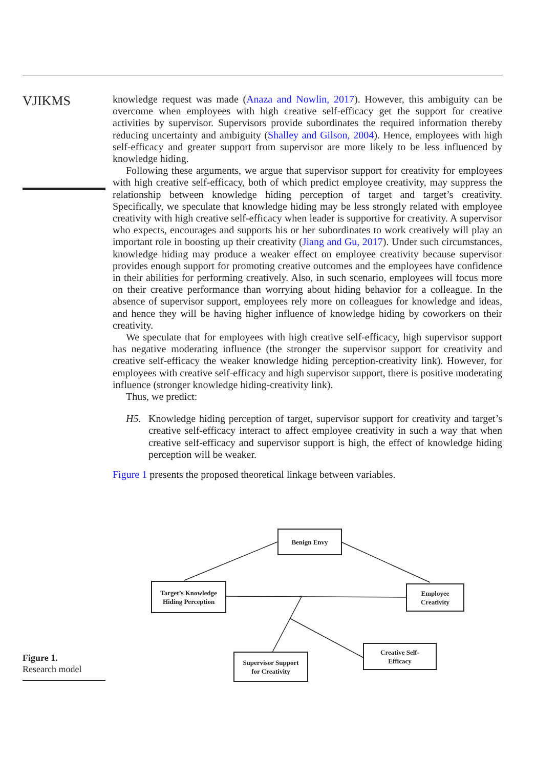VJIKMS
knowledge request was made (Anaza and Nowlin, 2017). However, this ambiguity can be overcome when employees with high creative self-efficacy get the support for creative activities by supervisor. Supervisors provide subordinates the required information thereby reducing uncertainty and ambiguity (Shalley and Gilson, 2004). Hence, employees with high self-efficacy and greater support from supervisor are more likely to be less influenced by knowledge hiding.
Following these arguments, we argue that supervisor support for creativity for employees with high creative self-efficacy, both of which predict employee creativity, may suppress the relationship between knowledge hiding perception of target and target’s creativity. Specifically, we speculate that knowledge hiding may be less strongly related with employee creativity with high creative self-efficacy when leader is supportive for creativity. A supervisor who expects, encourages and supports his or her subordinates to work creatively will play an important role in boosting up their creativity (Jiang and Gu, 2017). Under such circumstances, knowledge hiding may produce a weaker effect on employee creativity because supervisor provides enough support for promoting creative outcomes and the employees have confidence in their abilities for performing creatively. Also, in such scenario, employees will focus more on their creative performance than worrying about hiding behavior for a colleague. In the absence of supervisor support, employees rely more on colleagues for knowledge and ideas, and hence they will be having higher influence of knowledge hiding by coworkers on their creativity.
We speculate that for employees with high creative self-efficacy, high supervisor support has negative moderating influence (the stronger the supervisor support for creativity and creative self-efficacy the weaker knowledge hiding perception-creativity link). However, for employees with creative self-efficacy and high supervisor support, there is positive moderating influence (stronger knowledge hiding-creativity link).
Thus, we predict:
H5. Knowledge hiding perception of target, supervisor support for creativity and target’s creative self-efficacy interact to affect employee creativity in such a way that when creative self-efficacy and supervisor support is high, the effect of knowledge hiding perception will be weaker.
Figure 1 presents the proposed theoretical linkage between variables.
Benign Envy
Target’s Knowledge
Hiding Perception
Employee
Creativity
Creative Self-
Efficacy
Supervisor Support
for Creativity
Figure 1.
Research model